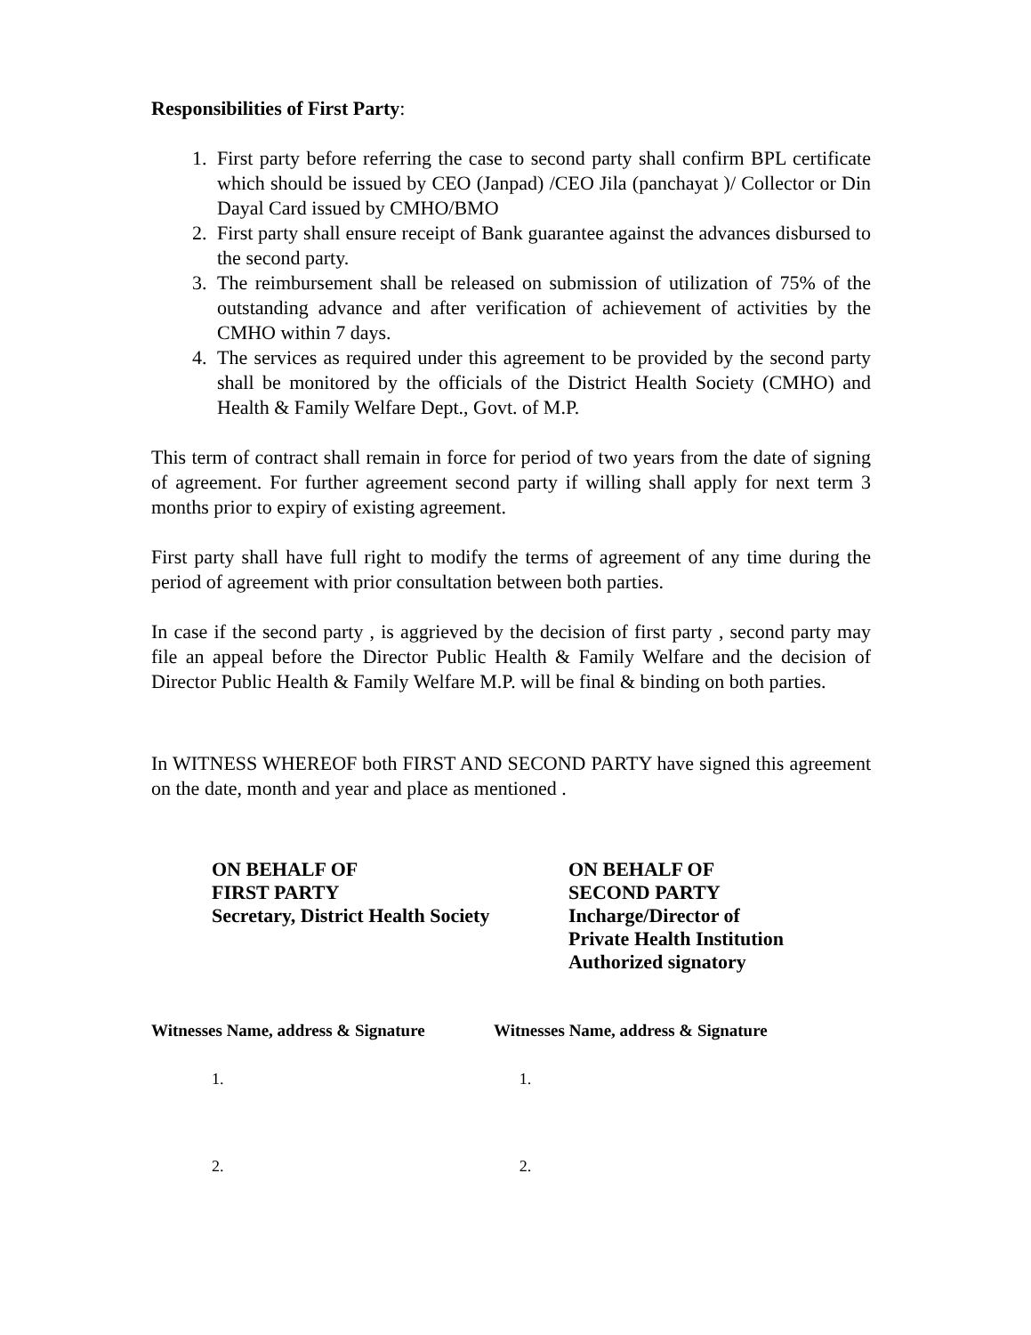Responsibilities of First Party:
1. First party before referring the case to second party shall confirm BPL certificate which should be issued by CEO (Janpad) /CEO Jila (panchayat )/ Collector or Din Dayal Card issued by CMHO/BMO
2. First party shall ensure receipt of Bank guarantee against the advances disbursed to the second party.
3. The reimbursement shall be released on submission of utilization of 75% of the outstanding advance and after verification of achievement of activities by the CMHO within 7 days.
4. The services as required under this agreement to be provided by the second party shall be monitored by the officials of the District Health Society (CMHO) and Health & Family Welfare Dept., Govt. of M.P.
This term of contract shall remain in force for period of two years from the date of signing of agreement. For further agreement second party if willing shall apply for next term 3 months prior to expiry of existing agreement.
First party shall have full right to modify the terms of agreement of any time during the period of agreement with prior consultation between both parties.
In case if the second party , is aggrieved by the decision of first party , second party may file an appeal before the Director Public Health & Family Welfare and the decision of Director Public Health & Family Welfare M.P. will be final & binding on both parties.
In WITNESS WHEREOF both FIRST AND SECOND PARTY have signed this agreement on the date, month and year and place as mentioned .
ON BEHALF OF
FIRST PARTY
Secretary, District Health Society
ON BEHALF OF
SECOND PARTY
Incharge/Director of
Private Health Institution
Authorized signatory
Witnesses Name, address & Signature
Witnesses Name, address & Signature
1. 1.
2. 2.